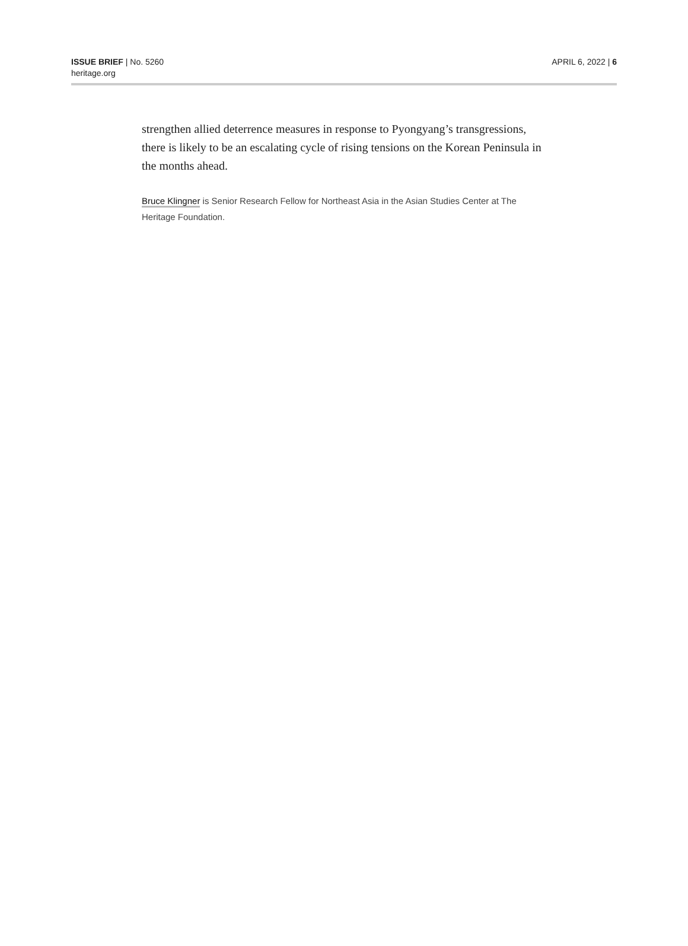ISSUE BRIEF | No. 5260
heritage.org
APRIL 6, 2022 | 6
strengthen allied deterrence measures in response to Pyongyang’s trans­gressions, there is likely to be an escalating cycle of rising tensions on the Korean Peninsula in the months ahead.
Bruce Klingner is Senior Research Fellow for Northeast Asia in the Asian Studies Center at The Heritage Foundation.